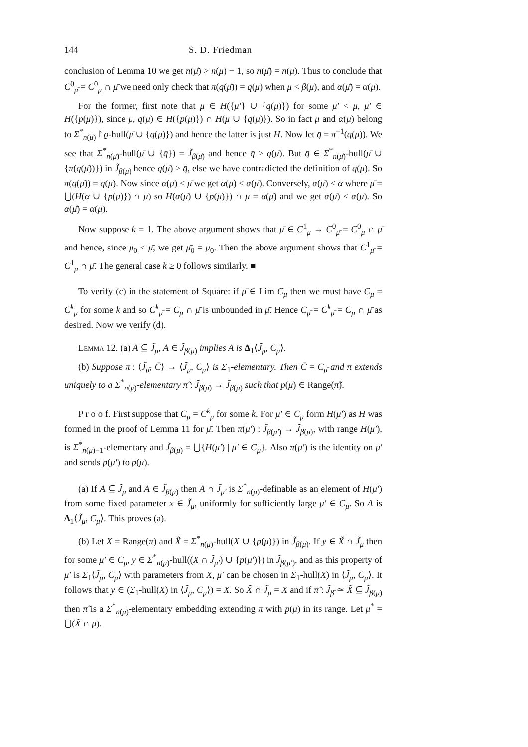144 S. D. Friedman
conclusion of Lemma 10 we get n(μ̄) > n(μ) − 1, so n(μ̄) = n(μ). Thus to conclude that C<sup>0</sup><sub>μ̄</sub> = C<sup>0</sup><sub>μ</sub> ∩ μ̄ we need only check that π(q(μ̄)) = q(μ) when μ < β(μ), and α(μ̄) = α(μ).
For the former, first note that μ ∈ H({μ′} ∪ {q(μ)}) for some μ′ < μ, μ′ ∈ H({p(μ)}), since μ, q(μ) ∈ H({p(μ)}) ∩ H(μ ∪ {q(μ)}). So in fact μ and α(μ) belong to Σ<sup>*</sup><sub>n(μ)</sub>↾ϱ-hull(μ̄ ∪ {q(μ)}) and hence the latter is just H. Now let q̄ = π<sup>−1</sup>(q(μ)). We see that Σ<sup>*</sup><sub>n(μ̄)</sub>-hull(μ̄ ∪ {q̄}) = J̃<sub>β(μ̄)</sub> and hence q̄ ≥ q(μ̄). But q̄ ∈ Σ<sup>*</sup><sub>n(μ̄)</sub>-hull(μ̄ ∪ {π(q(μ̄))}) in J̃<sub>β(μ)</sub> hence q(μ̄) ≥ q̄, else we have contradicted the definition of q(μ). So π(q(μ̄)) = q(μ). Now since α(μ) < μ̄ we get α(μ) ≤ α(μ̄). Conversely, α(μ̄) < α where μ̄ = ⋃(H(α ∪ {p(μ)}) ∩ μ) so H(α(μ̄) ∪ {p(μ)}) ∩ μ = α(μ̄) and we get α(μ̄) ≤ α(μ). So α(μ̄) = α(μ).
Now suppose k = 1. The above argument shows that μ̄ ∈ C<sup>1</sup><sub>μ</sub> → C<sup>0</sup><sub>μ̄</sub> = C<sup>0</sup><sub>μ</sub> ∩ μ̄ and hence, since μ<sub>0</sub> < μ̄, we get μ̄<sub>0</sub> = μ<sub>0</sub>. Then the above argument shows that C<sup>1</sup><sub>μ̄</sub> = C<sup>1</sup><sub>μ</sub> ∩ μ̄. The general case k ≥ 0 follows similarly. ■
To verify (c) in the statement of Square: if μ̄ ∈ Lim C<sub>μ</sub> then we must have C<sub>μ</sub> = C<sup>k</sup><sub>μ</sub> for some k and so C<sup>k</sup><sub>μ̄</sub> = C<sub>μ</sub> ∩ μ̄ is unbounded in μ̄. Hence C<sub>μ̄</sub> = C<sup>k</sup><sub>μ̄</sub> = C<sub>μ</sub> ∩ μ̄ as desired. Now we verify (d).
Lemma 12. (a) A ⊆ J̃<sub>μ</sub>, A ∈ J̃<sub>β(μ)</sub> implies A is Δ<sub>1</sub>⟨J̃<sub>μ</sub>, C<sub>μ</sub>⟩.
(b) Suppose π : ⟨J̃<sub>μ̄</sub>, C̄⟩ → ⟨J̃<sub>μ</sub>, C<sub>μ</sub>⟩ is Σ<sub>1</sub>-elementary. Then C̄ = C<sub>μ̄</sub> and π extends uniquely to a Σ<sup>*</sup><sub>n(μ)</sub>-elementary π̃ : J̃<sub>β(μ̄)</sub> → J̃<sub>β(μ)</sub> such that p(μ) ∈ Range(π̃).
P r o o f. First suppose that C<sub>μ</sub> = C<sup>k</sup><sub>μ</sub> for some k. For μ′ ∈ C<sub>μ</sub> form H(μ′) as H was formed in the proof of Lemma 11 for μ̄. Then π(μ′) : J̃<sub>β(μ′)</sub> → J̃<sub>β(μ)</sub>, with range H(μ′), is Σ<sup>*</sup><sub>n(μ)−1</sub>-elementary and J̃<sub>β(μ)</sub> = ⋃{H(μ′) | μ′ ∈ C<sub>μ</sub>}. Also π(μ′) is the identity on μ′ and sends p(μ′) to p(μ).
(a) If A ⊆ J̃<sub>μ</sub> and A ∈ J̃<sub>β(μ)</sub> then A ∩ J̃<sub>μ′</sub> is Σ<sup>*</sup><sub>n(μ)</sub>-definable as an element of H(μ′) from some fixed parameter x ∈ J̃<sub>μ</sub>, uniformly for sufficiently large μ′ ∈ C<sub>μ</sub>. So A is Δ<sub>1</sub>⟨J̃<sub>μ</sub>, C<sub>μ</sub>⟩. This proves (a).
(b) Let X = Range(π) and X̃ = Σ<sup>*</sup><sub>n(μ)</sub>-hull(X ∪ {p(μ)}) in J̃<sub>β(μ)</sub>. If y ∈ X̃ ∩ J̃<sub>μ</sub> then for some μ′ ∈ C<sub>μ</sub>, y ∈ Σ<sup>*</sup><sub>n(μ)</sub>-hull((X ∩ J̃<sub>μ′</sub>) ∪ {p(μ′)}) in J̃<sub>β(μ′)</sub>, and as this property of μ′ is Σ<sub>1</sub>⟨J̃<sub>μ</sub>, C<sub>μ</sub>⟩ with parameters from X, μ′ can be chosen in Σ<sub>1</sub>-hull(X) in ⟨J̃<sub>μ</sub>, C<sub>μ</sub>⟩. It follows that y ∈ (Σ<sub>1</sub>-hull(X) in ⟨J̃<sub>μ</sub>, C<sub>μ</sub>⟩) = X. So X̃ ∩ J̃<sub>μ</sub> = X and if π̃ : J̃<sub>β̄</sub> ≃ X̃ ⊆ J̃<sub>β(μ)</sub> then π̃ is a Σ<sup>*</sup><sub>n(μ)</sub>-elementary embedding extending π with p(μ) in its range. Let μ<sup>*</sup> = ⋃(X̃ ∩ μ).